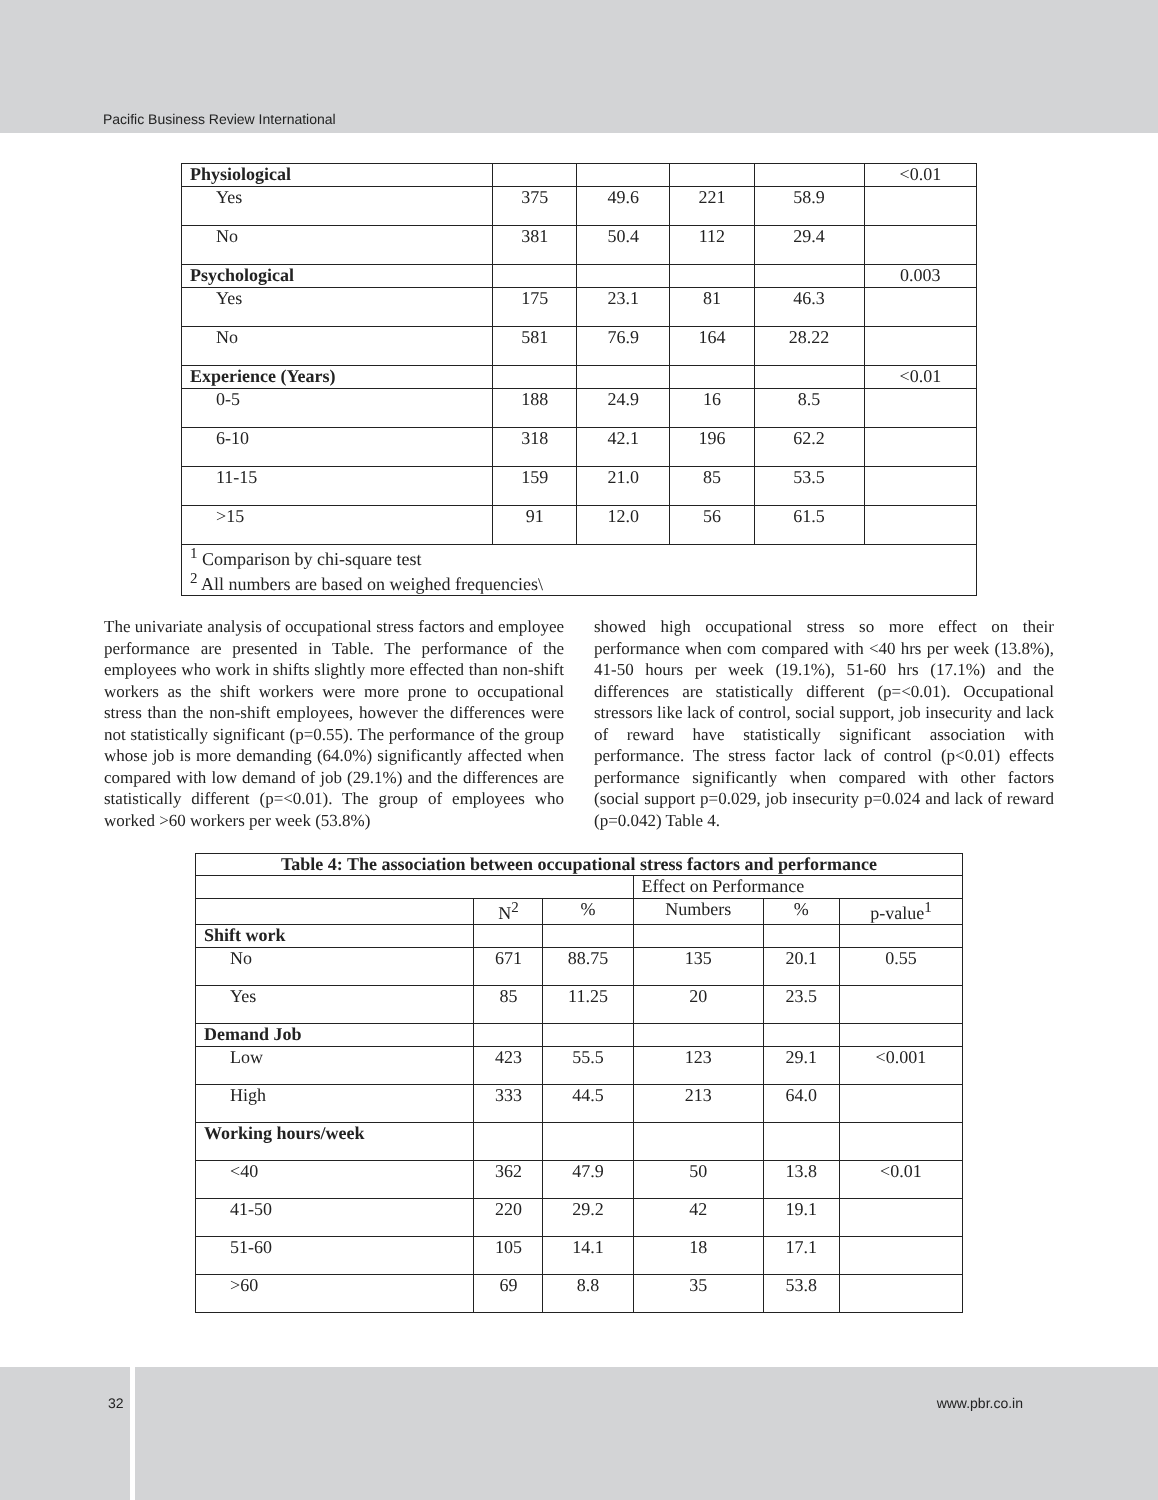Pacific Business Review International
| Physiological | | | | | <0.01 |
| Yes | 375 | 49.6 | 221 | 58.9 | |
| No | 381 | 50.4 | 112 | 29.4 | |
| Psychological | | | | | 0.003 |
| Yes | 175 | 23.1 | 81 | 46.3 | |
| No | 581 | 76.9 | 164 | 28.22 | |
| Experience (Years) | | | | | <0.01 |
| 0-5 | 188 | 24.9 | 16 | 8.5 | |
| 6-10 | 318 | 42.1 | 196 | 62.2 | |
| 11-15 | 159 | 21.0 | 85 | 53.5 | |
| >15 | 91 | 12.0 | 56 | 61.5 | |
| <sup>1</sup> Comparison by chi-square test <sup>2</sup> All numbers are based on weighed frequencies\ | | | | | |
The univariate analysis of occupational stress factors and employee performance are presented in Table. The performance of the employees who work in shifts slightly more effected than non-shift workers as the shift workers were more prone to occupational stress than the non-shift employees, however the differences were not statistically significant (p=0.55). The performance of the group whose job is more demanding (64.0%) significantly affected when compared with low demand of job (29.1%) and the differences are statistically different (p=<0.01). The group of employees who worked >60 workers per week (53.8%)
showed high occupational stress so more effect on their performance when com compared with <40 hrs per week (13.8%), 41-50 hours per week (19.1%), 51-60 hrs (17.1%) and the differences are statistically different (p=<0.01). Occupational stressors like lack of control, social support, job insecurity and lack of reward have statistically significant association with performance. The stress factor lack of control (p<0.01) effects performance significantly when compared with other factors (social support p=0.029, job insecurity p=0.024 and lack of reward (p=0.042) Table 4.
| Table 4: The association between occupational stress factors and performance | | | | | |
| --- | --- | --- | --- | --- | --- |
| | | | Effect on Performance | | |
| | N<sup>2</sup> | % | Numbers | % | p-value<sup>1</sup> |
| Shift work | | | | | |
| No | 671 | 88.75 | 135 | 20.1 | 0.55 |
| Yes | 85 | 11.25 | 20 | 23.5 | |
| Demand Job | | | | | |
| Low | 423 | 55.5 | 123 | 29.1 | <0.001 |
| High | 333 | 44.5 | 213 | 64.0 | |
| Working hours/week | | | | | |
| <40 | 362 | 47.9 | 50 | 13.8 | <0.01 |
| 41-50 | 220 | 29.2 | 42 | 19.1 | |
| 51-60 | 105 | 14.1 | 18 | 17.1 | |
| >60 | 69 | 8.8 | 35 | 53.8 | |
32 www.pbr.co.in